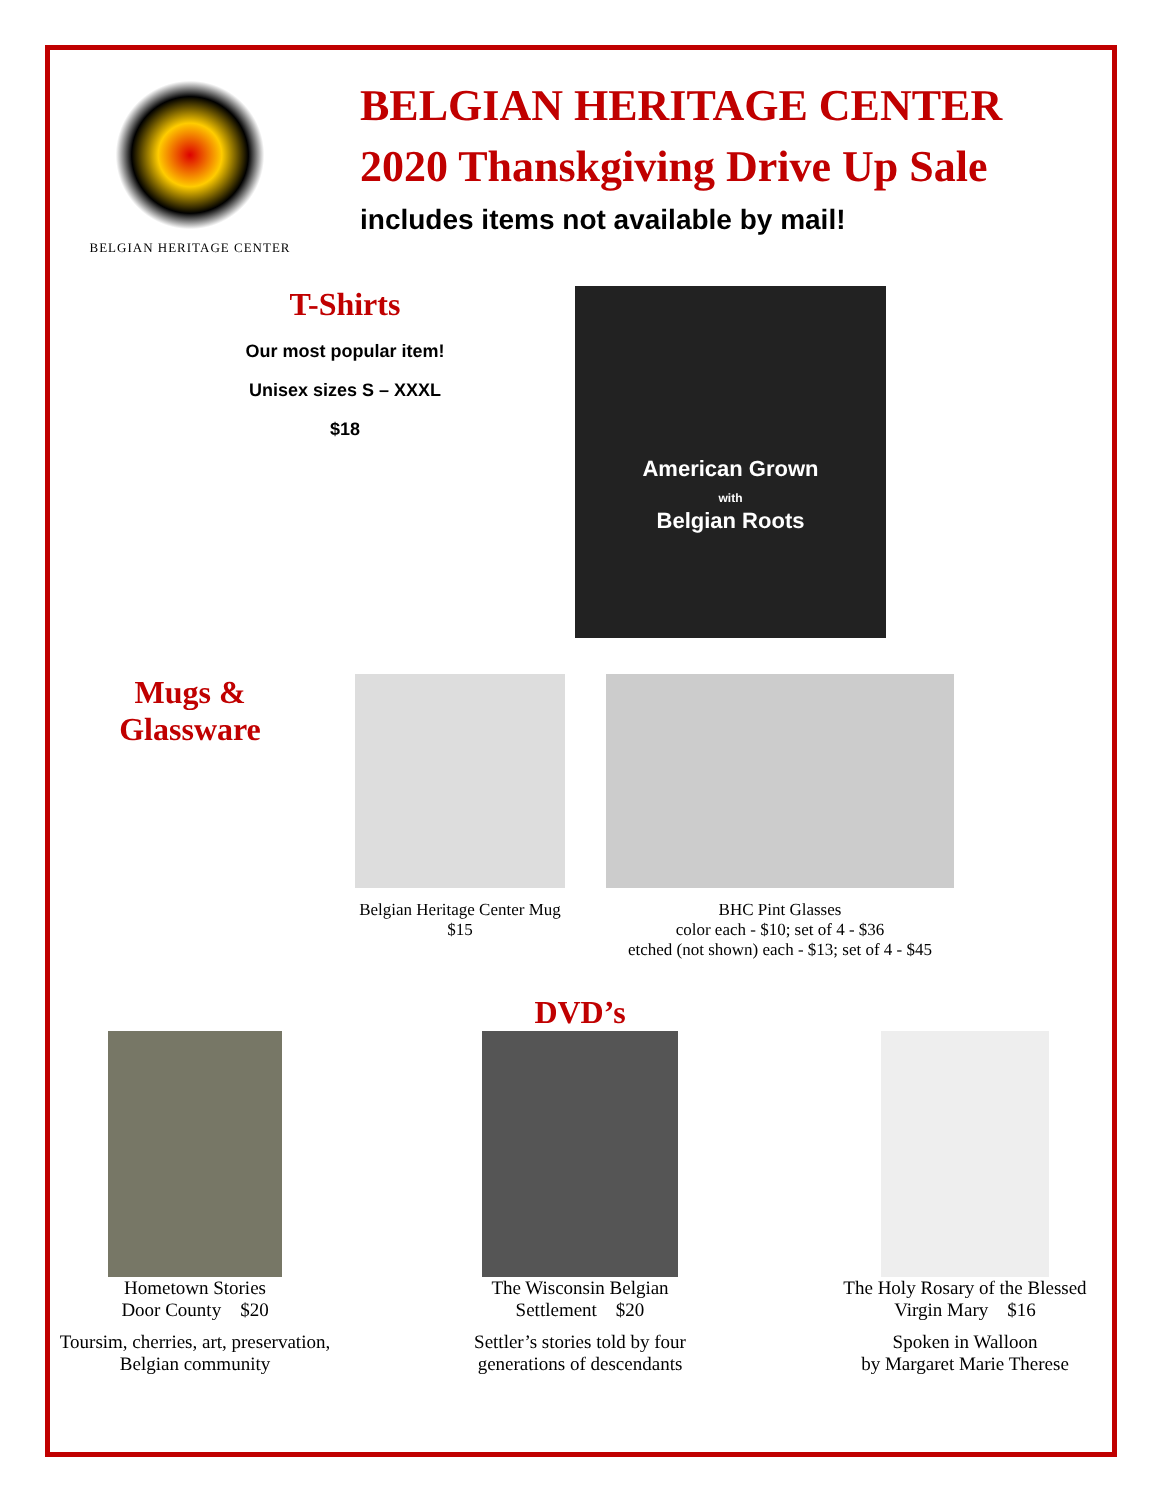BELGIAN HERITAGE CENTER
BELGIAN HERITAGE CENTER
2020 Thanskgiving Drive Up Sale
includes items not available by mail!
T-Shirts
Our most popular item!
Unisex sizes S – XXXL
$18
American Grown
with
Belgian Roots
Mugs &
Glassware
Belgian Heritage Center Mug
$15
BHC Pint Glasses
color each - $10; set of 4 - $36
etched (not shown) each - $13; set of 4 - $45
DVD’s
Hometown Stories
Door County $20
Toursim, cherries, art, preservation, Belgian community
The Wisconsin Belgian
Settlement $20
Settler’s stories told by four generations of descendants
The Holy Rosary of the Blessed Virgin Mary $16
Spoken in Walloon
by Margaret Marie Therese